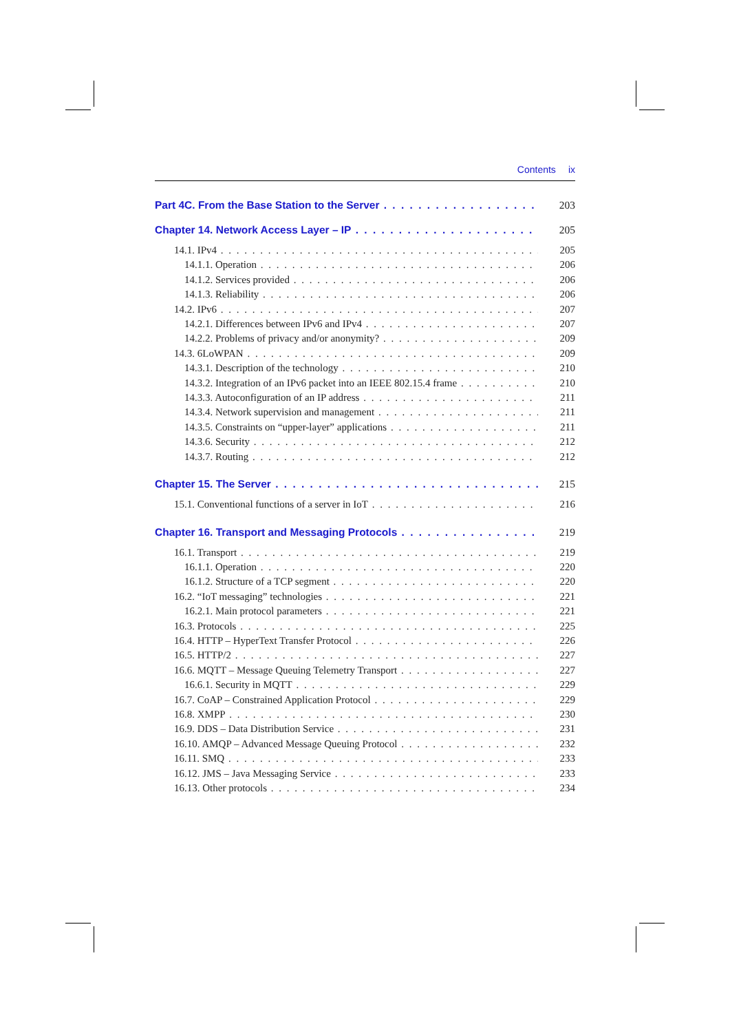Contents ix
Part 4C. From the Base Station to the Server 203
Chapter 14. Network Access Layer – IP 205
14.1. IPv4 205
14.1.1. Operation 206
14.1.2. Services provided 206
14.1.3. Reliability 206
14.2. IPv6 207
14.2.1. Differences between IPv6 and IPv4 207
14.2.2. Problems of privacy and/or anonymity? 209
14.3. 6LoWPAN 209
14.3.1. Description of the technology 210
14.3.2. Integration of an IPv6 packet into an IEEE 802.15.4 frame 210
14.3.3. Autoconfiguration of an IP address 211
14.3.4. Network supervision and management 211
14.3.5. Constraints on “upper-layer” applications 211
14.3.6. Security 212
14.3.7. Routing 212
Chapter 15. The Server 215
15.1. Conventional functions of a server in IoT 216
Chapter 16. Transport and Messaging Protocols 219
16.1. Transport 219
16.1.1. Operation 220
16.1.2. Structure of a TCP segment 220
16.2. “IoT messaging” technologies 221
16.2.1. Main protocol parameters 221
16.3. Protocols 225
16.4. HTTP – HyperText Transfer Protocol 226
16.5. HTTP/2 227
16.6. MQTT – Message Queuing Telemetry Transport 227
16.6.1. Security in MQTT 229
16.7. CoAP – Constrained Application Protocol 229
16.8. XMPP 230
16.9. DDS – Data Distribution Service 231
16.10. AMQP – Advanced Message Queuing Protocol 232
16.11. SMQ 233
16.12. JMS – Java Messaging Service 233
16.13. Other protocols 234